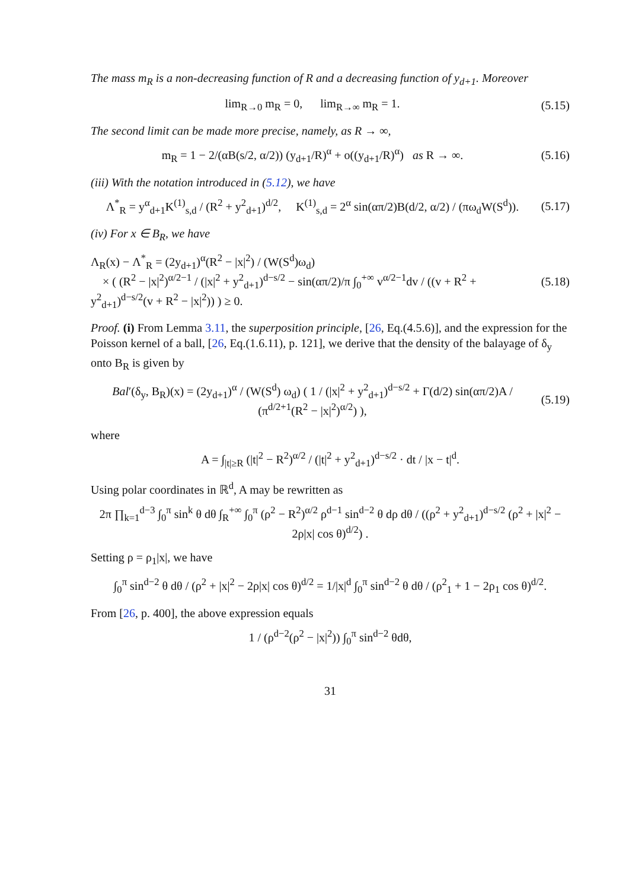The mass m<sub>R</sub> is a non-decreasing function of R and a decreasing function of y<sub>d+1</sub>. Moreover
lim<sub>R→0</sub> m<sub>R</sub> = 0, lim<sub>R→∞</sub> m<sub>R</sub> = 1.
(5.15)
The second limit can be made more precise, namely, as R → ∞,
m<sub>R</sub> = 1 − 2/(αB(s/2, α/2)) (y<sub>d+1</sub>/R)<sup>α</sup> + o((y<sub>d+1</sub>/R)<sup>α</sup>) as R → ∞.
(5.16)
(iii) With the notation introduced in (5.12), we have
Λ<sup>*</sup><sub>R</sub> = y<sup>α</sup><sub>d+1</sub>K<sup>(1)</sup><sub>s,d</sub> / (R<sup>2</sup> + y<sup>2</sup><sub>d+1</sub>)<sup>d/2</sup>, K<sup>(1)</sup><sub>s,d</sub> = 2<sup>α</sup> sin(απ/2)B(d/2, α/2) / (πω<sub>d</sub>W(S<sup>d</sup>)).
(5.17)
(iv) For x ∈ B<sub>R</sub>, we have
Λ<sub>R</sub>(x) − Λ<sup>*</sup><sub>R</sub> = (2y<sub>d+1</sub>)<sup>α</sup>(R<sup>2</sup> − |x|<sup>2</sup>) / (W(S<sup>d</sup>)ω<sub>d</sub>)
× ( (R<sup>2</sup> − |x|<sup>2</sup>)<sup>α/2−1</sup> / (|x|<sup>2</sup> + y<sup>2</sup><sub>d+1</sub>)<sup>d−s/2</sup> − sin(απ/2)/π ∫<sub>0</sub><sup>+∞</sup> v<sup>α/2−1</sup>dv / ((v + R<sup>2</sup> + y<sup>2</sup><sub>d+1</sub>)<sup>d−s/2</sup>(v + R<sup>2</sup> − |x|<sup>2</sup>)) ) ≥ 0.
(5.18)
Proof. (i) From Lemma 3.11, the superposition principle, [26, Eq.(4.5.6)], and the expression for the Poisson kernel of a ball, [26, Eq.(1.6.11), p. 121], we derive that the density of the balayage of δ<sub>y</sub> onto B<sub>R</sub> is given by
Bal′(δ<sub>y</sub>, B<sub>R</sub>)(x) = (2y<sub>d+1</sub>)<sup>α</sup> / (W(S<sup>d</sup>) ω<sub>d</sub>) ( 1 / (|x|<sup>2</sup> + y<sup>2</sup><sub>d+1</sub>)<sup>d−s/2</sup> + Γ(d/2) sin(απ/2)A / (π<sup>d/2+1</sup>(R<sup>2</sup> − |x|<sup>2</sup>)<sup>α/2</sup>) ),
(5.19)
where
A = ∫<sub>|t|≥R</sub> (|t|<sup>2</sup> − R<sup>2</sup>)<sup>α/2</sup> / (|t|<sup>2</sup> + y<sup>2</sup><sub>d+1</sub>)<sup>d−s/2</sup> · dt / |x − t|<sup>d</sup>.
Using polar coordinates in ℝ<sup>d</sup>, A may be rewritten as
2π ∏<sub>k=1</sub><sup>d−3</sup> ∫<sub>0</sub><sup>π</sup> sin<sup>k</sup> θ dθ ∫<sub>R</sub><sup>+∞</sup> ∫<sub>0</sub><sup>π</sup> (ρ<sup>2</sup> − R<sup>2</sup>)<sup>α/2</sup> ρ<sup>d−1</sup> sin<sup>d−2</sup> θ dρ dθ / ((ρ<sup>2</sup> + y<sup>2</sup><sub>d+1</sub>)<sup>d−s/2</sup> (ρ<sup>2</sup> + |x|<sup>2</sup> − 2ρ|x| cos θ)<sup>d/2</sup>) .
Setting ρ = ρ<sub>1</sub>|x|, we have
∫<sub>0</sub><sup>π</sup> sin<sup>d−2</sup> θ dθ / (ρ<sup>2</sup> + |x|<sup>2</sup> − 2ρ|x| cos θ)<sup>d/2</sup> = 1/|x|<sup>d</sup> ∫<sub>0</sub><sup>π</sup> sin<sup>d−2</sup> θ dθ / (ρ<sup>2</sup><sub>1</sub> + 1 − 2ρ<sub>1</sub> cos θ)<sup>d/2</sup>.
From [26, p. 400], the above expression equals
1 / (ρ<sup>d−2</sup>(ρ<sup>2</sup> − |x|<sup>2</sup>)) ∫<sub>0</sub><sup>π</sup> sin<sup>d−2</sup> θdθ,
31